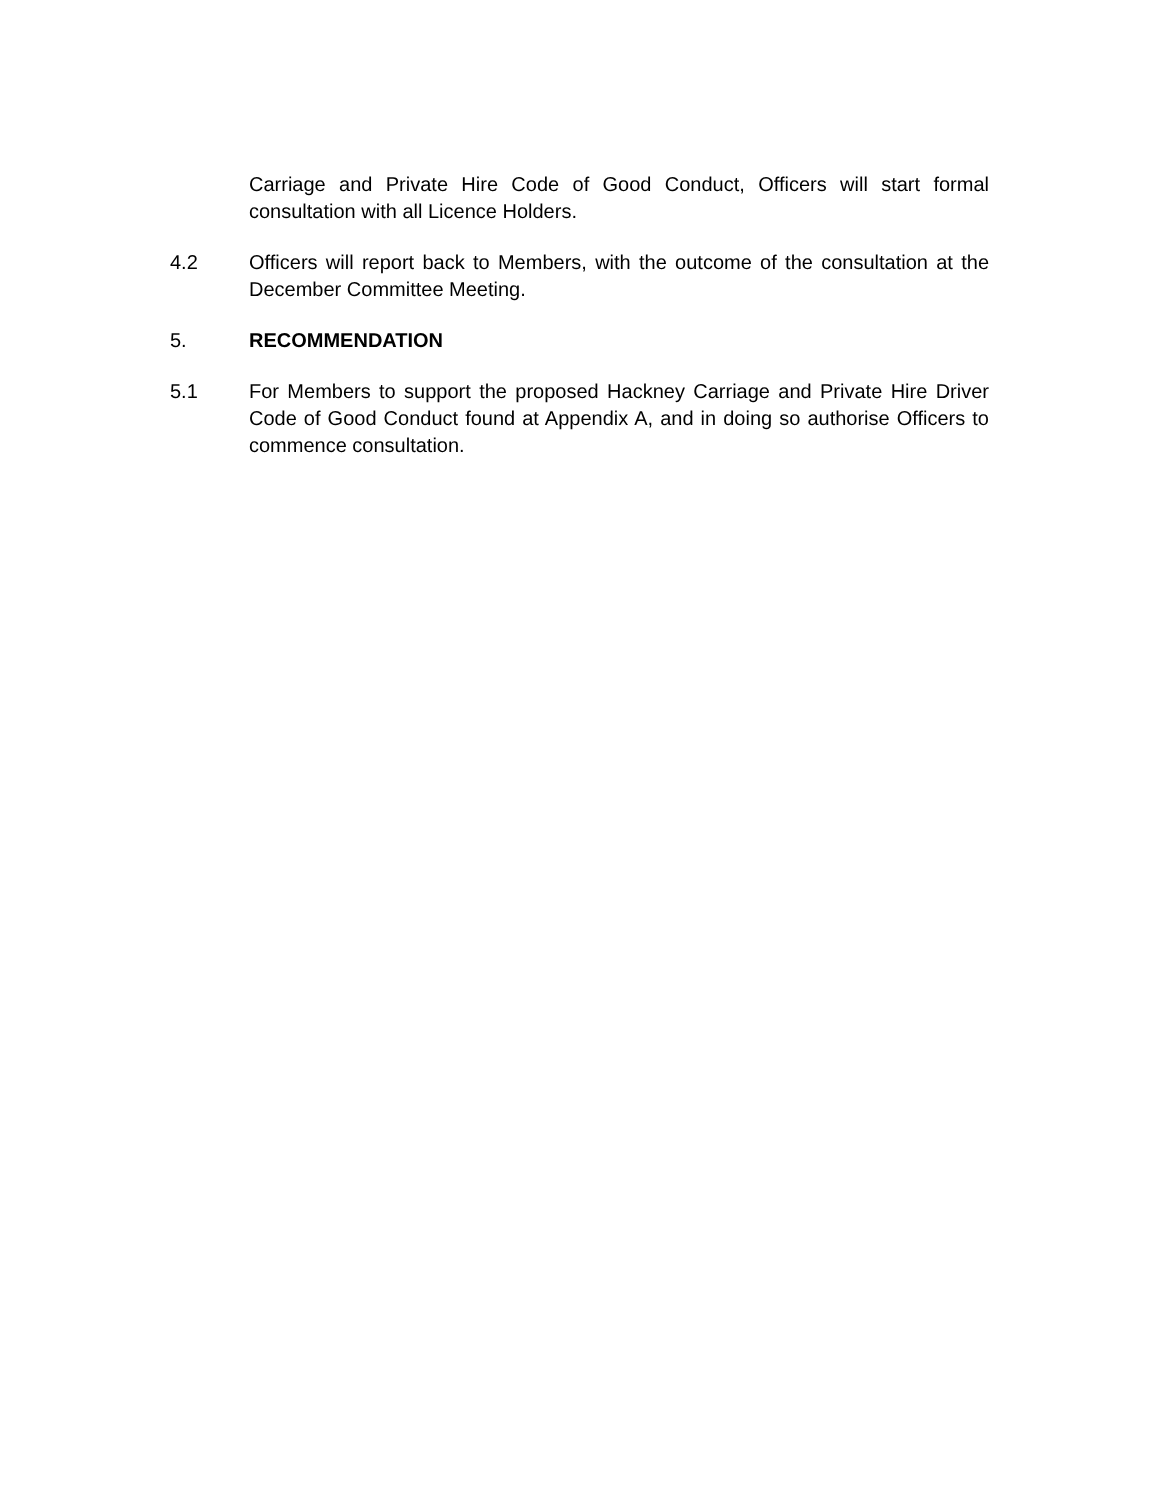Carriage and Private Hire Code of Good Conduct, Officers will start formal consultation with all Licence Holders.
4.2 Officers will report back to Members, with the outcome of the consultation at the December Committee Meeting.
5. RECOMMENDATION
5.1 For Members to support the proposed Hackney Carriage and Private Hire Driver Code of Good Conduct found at Appendix A, and in doing so authorise Officers to commence consultation.